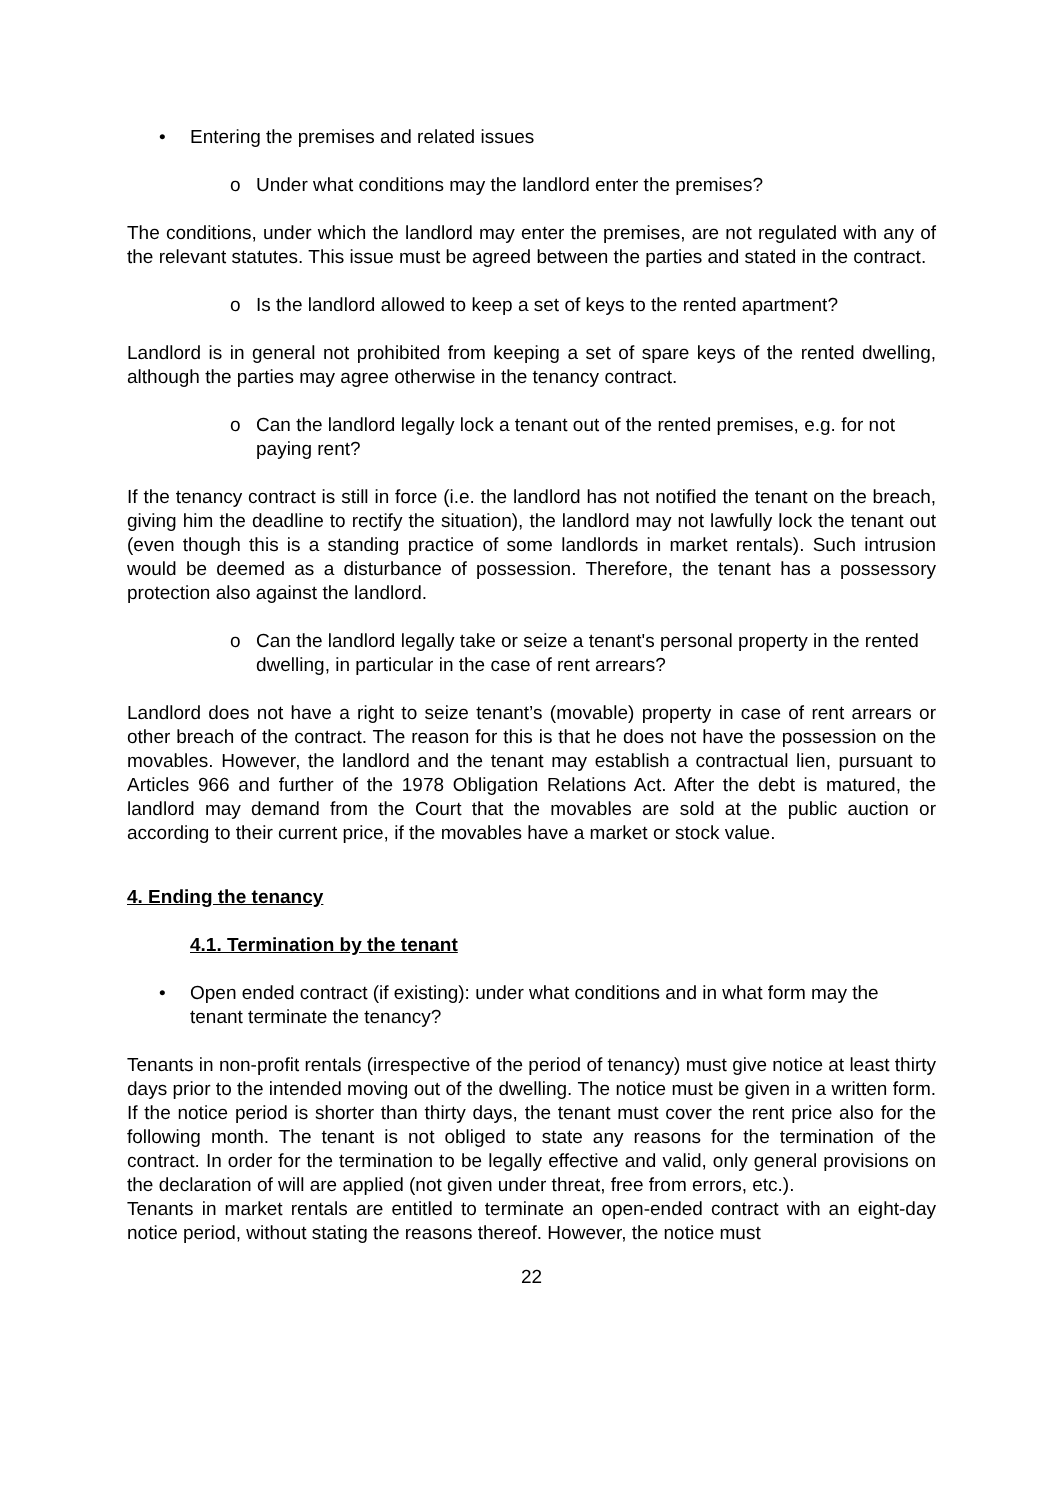• Entering the premises and related issues
o Under what conditions may the landlord enter the premises?
The conditions, under which the landlord may enter the premises, are not regulated with any of the relevant statutes. This issue must be agreed between the parties and stated in the contract.
o Is the landlord allowed to keep a set of keys to the rented apartment?
Landlord is in general not prohibited from keeping a set of spare keys of the rented dwelling, although the parties may agree otherwise in the tenancy contract.
o Can the landlord legally lock a tenant out of the rented premises, e.g. for not paying rent?
If the tenancy contract is still in force (i.e. the landlord has not notified the tenant on the breach, giving him the deadline to rectify the situation), the landlord may not lawfully lock the tenant out (even though this is a standing practice of some landlords in market rentals). Such intrusion would be deemed as a disturbance of possession. Therefore, the tenant has a possessory protection also against the landlord.
o Can the landlord legally take or seize a tenant's personal property in the rented dwelling, in particular in the case of rent arrears?
Landlord does not have a right to seize tenant’s (movable) property in case of rent arrears or other breach of the contract. The reason for this is that he does not have the possession on the movables. However, the landlord and the tenant may establish a contractual lien, pursuant to Articles 966 and further of the 1978 Obligation Relations Act. After the debt is matured, the landlord may demand from the Court that the movables are sold at the public auction or according to their current price, if the movables have a market or stock value.
4. Ending the tenancy
4.1. Termination by the tenant
• Open ended contract (if existing): under what conditions and in what form may the tenant terminate the tenancy?
Tenants in non-profit rentals (irrespective of the period of tenancy) must give notice at least thirty days prior to the intended moving out of the dwelling. The notice must be given in a written form. If the notice period is shorter than thirty days, the tenant must cover the rent price also for the following month. The tenant is not obliged to state any reasons for the termination of the contract. In order for the termination to be legally effective and valid, only general provisions on the declaration of will are applied (not given under threat, free from errors, etc.).
Tenants in market rentals are entitled to terminate an open-ended contract with an eight-day notice period, without stating the reasons thereof. However, the notice must
22